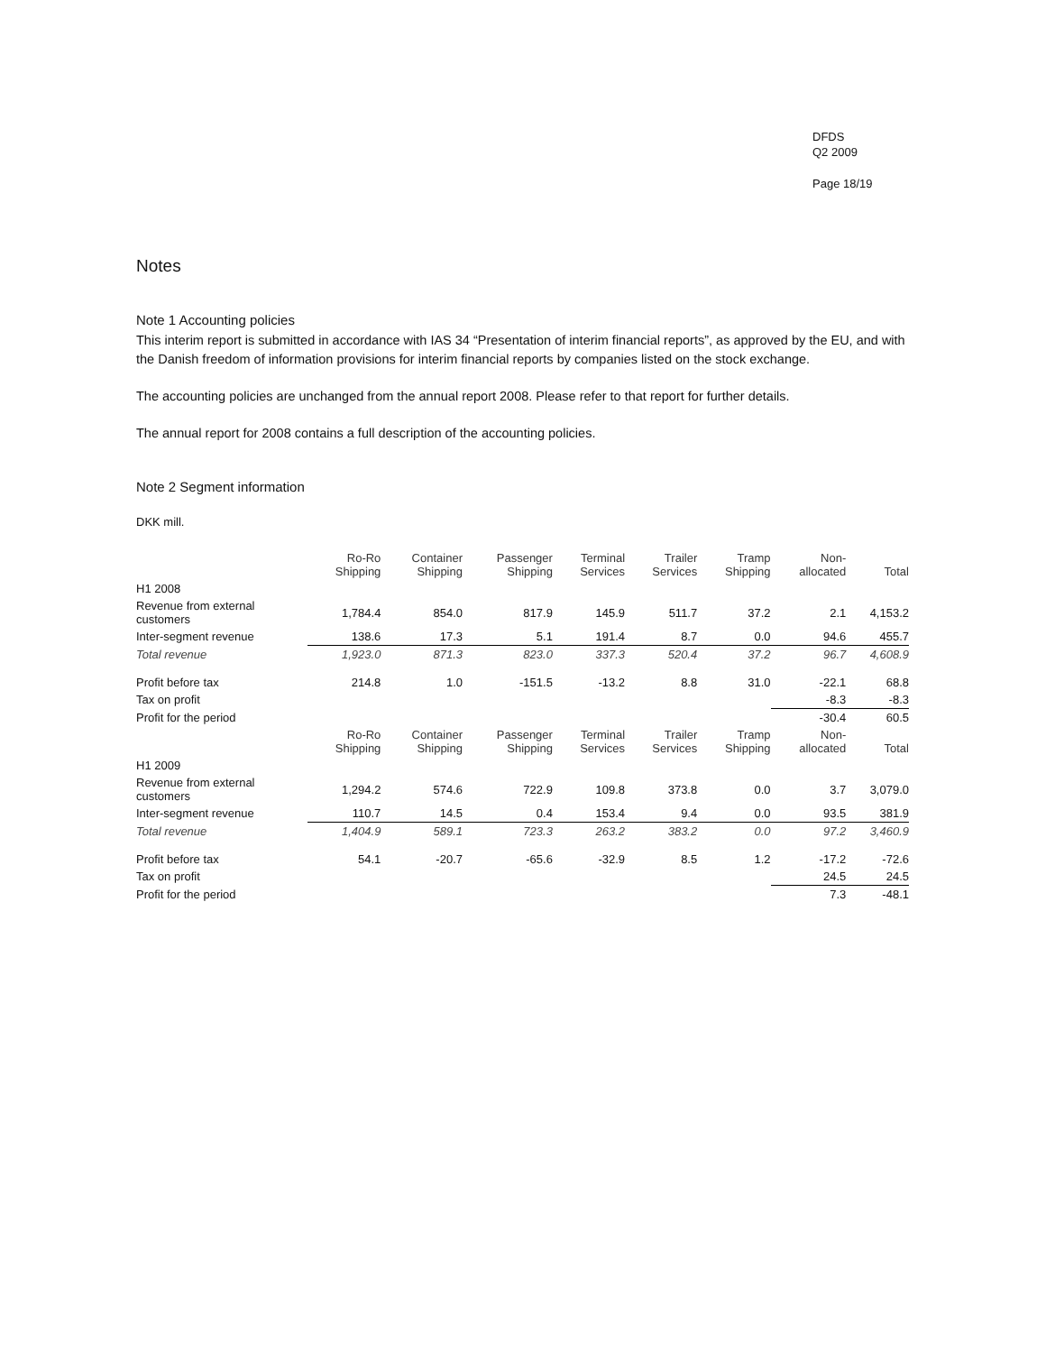DFDS
Q2 2009
Page 18/19
Notes
Note 1 Accounting policies
This interim report is submitted in accordance with IAS 34 “Presentation of interim financial reports”, as approved by the EU, and with the Danish freedom of information provisions for interim financial reports by companies listed on the stock exchange.
The accounting policies are unchanged from the annual report 2008. Please refer to that report for further details.
The annual report for 2008 contains a full description of the accounting policies.
Note 2 Segment information
DKK mill.
| | Ro-Ro Shipping | Container Shipping | Passenger Shipping | Terminal Services | Trailer Services | Tramp Shipping | Non- allocated | Total |
| --- | --- | --- | --- | --- | --- | --- | --- | --- |
| H1 2008 | | | | | | | | |
| Revenue from external customers | 1,784.4 | 854.0 | 817.9 | 145.9 | 511.7 | 37.2 | 2.1 | 4,153.2 |
| Inter-segment revenue | 138.6 | 17.3 | 5.1 | 191.4 | 8.7 | 0.0 | 94.6 | 455.7 |
| Total revenue | 1,923.0 | 871.3 | 823.0 | 337.3 | 520.4 | 37.2 | 96.7 | 4,608.9 |
| Profit before tax | 214.8 | 1.0 | -151.5 | -13.2 | 8.8 | 31.0 | -22.1 | 68.8 |
| Tax on profit | | | | | | | -8.3 | -8.3 |
| Profit for the period | | | | | | | -30.4 | 60.5 |
| | Ro-Ro Shipping | Container Shipping | Passenger Shipping | Terminal Services | Trailer Services | Tramp Shipping | Non- allocated | Total |
| H1 2009 | | | | | | | | |
| Revenue from external customers | 1,294.2 | 574.6 | 722.9 | 109.8 | 373.8 | 0.0 | 3.7 | 3,079.0 |
| Inter-segment revenue | 110.7 | 14.5 | 0.4 | 153.4 | 9.4 | 0.0 | 93.5 | 381.9 |
| Total revenue | 1,404.9 | 589.1 | 723.3 | 263.2 | 383.2 | 0.0 | 97.2 | 3,460.9 |
| Profit before tax | 54.1 | -20.7 | -65.6 | -32.9 | 8.5 | 1.2 | -17.2 | -72.6 |
| Tax on profit | | | | | | | 24.5 | 24.5 |
| Profit for the period | | | | | | | 7.3 | -48.1 |